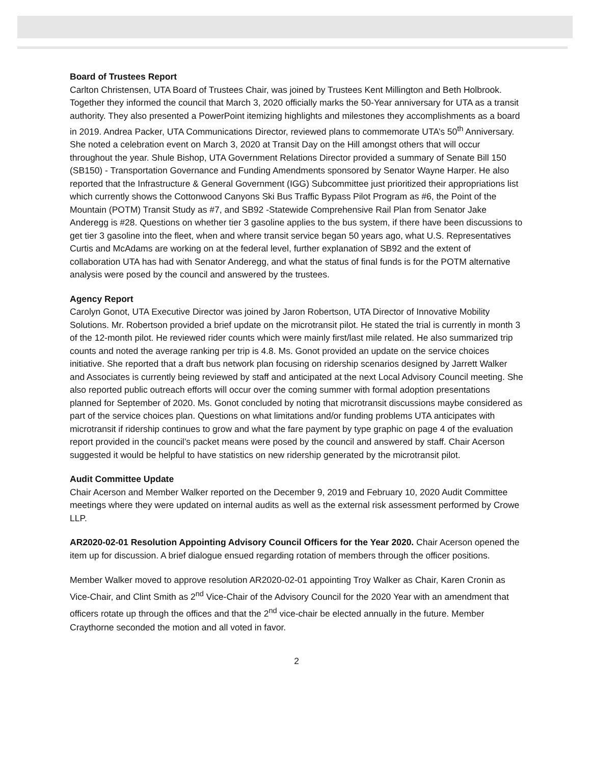Board of Trustees Report
Carlton Christensen, UTA Board of Trustees Chair, was joined by Trustees Kent Millington and Beth Holbrook. Together they informed the council that March 3, 2020 officially marks the 50-Year anniversary for UTA as a transit authority. They also presented a PowerPoint itemizing highlights and milestones they accomplishments as a board in 2019. Andrea Packer, UTA Communications Director, reviewed plans to commemorate UTA’s 50<sup>th</sup> Anniversary. She noted a celebration event on March 3, 2020 at Transit Day on the Hill amongst others that will occur throughout the year. Shule Bishop, UTA Government Relations Director provided a summary of Senate Bill 150 (SB150) - Transportation Governance and Funding Amendments sponsored by Senator Wayne Harper. He also reported that the Infrastructure & General Government (IGG) Subcommittee just prioritized their appropriations list which currently shows the Cottonwood Canyons Ski Bus Traffic Bypass Pilot Program as #6, the Point of the Mountain (POTM) Transit Study as #7, and SB92 -Statewide Comprehensive Rail Plan from Senator Jake Anderegg is #28. Questions on whether tier 3 gasoline applies to the bus system, if there have been discussions to get tier 3 gasoline into the fleet, when and where transit service began 50 years ago, what U.S. Representatives Curtis and McAdams are working on at the federal level, further explanation of SB92 and the extent of collaboration UTA has had with Senator Anderegg, and what the status of final funds is for the POTM alternative analysis were posed by the council and answered by the trustees.
Agency Report
Carolyn Gonot, UTA Executive Director was joined by Jaron Robertson, UTA Director of Innovative Mobility Solutions. Mr. Robertson provided a brief update on the microtransit pilot. He stated the trial is currently in month 3 of the 12-month pilot. He reviewed rider counts which were mainly first/last mile related. He also summarized trip counts and noted the average ranking per trip is 4.8. Ms. Gonot provided an update on the service choices initiative. She reported that a draft bus network plan focusing on ridership scenarios designed by Jarrett Walker and Associates is currently being reviewed by staff and anticipated at the next Local Advisory Council meeting. She also reported public outreach efforts will occur over the coming summer with formal adoption presentations planned for September of 2020. Ms. Gonot concluded by noting that microtransit discussions maybe considered as part of the service choices plan. Questions on what limitations and/or funding problems UTA anticipates with microtransit if ridership continues to grow and what the fare payment by type graphic on page 4 of the evaluation report provided in the council’s packet means were posed by the council and answered by staff. Chair Acerson suggested it would be helpful to have statistics on new ridership generated by the microtransit pilot.
Audit Committee Update
Chair Acerson and Member Walker reported on the December 9, 2019 and February 10, 2020 Audit Committee meetings where they were updated on internal audits as well as the external risk assessment performed by Crowe LLP.
AR2020-02-01 Resolution Appointing Advisory Council Officers for the Year 2020. Chair Acerson opened the item up for discussion. A brief dialogue ensued regarding rotation of members through the officer positions.
Member Walker moved to approve resolution AR2020-02-01 appointing Troy Walker as Chair, Karen Cronin as Vice-Chair, and Clint Smith as 2<sup>nd</sup> Vice-Chair of the Advisory Council for the 2020 Year with an amendment that officers rotate up through the offices and that the 2<sup>nd</sup> vice-chair be elected annually in the future. Member Craythorne seconded the motion and all voted in favor.
2